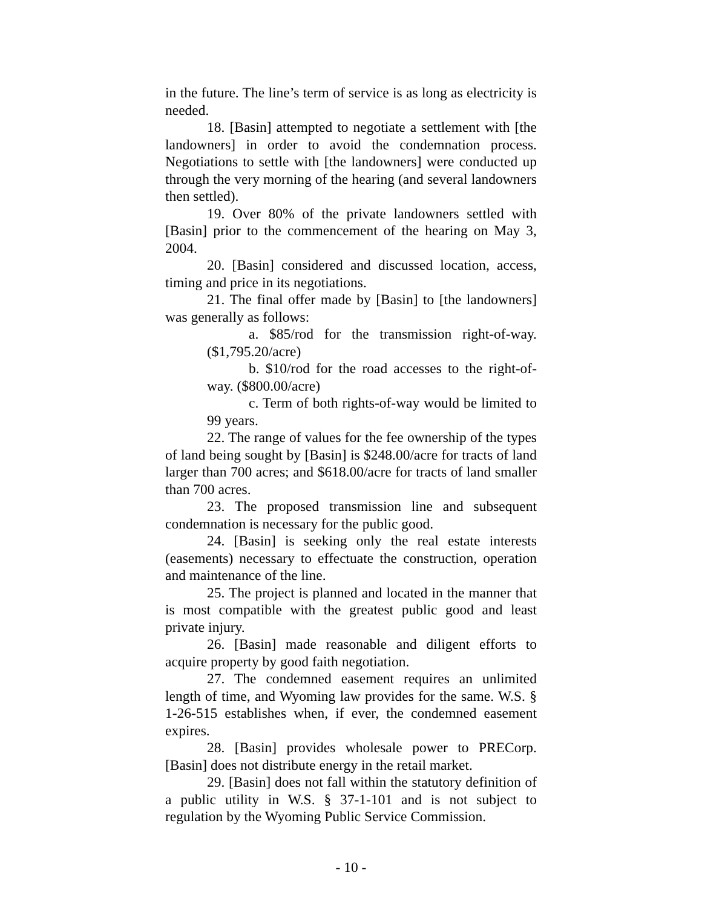in the future. The line’s term of service is as long as electricity is needed.
18. [Basin] attempted to negotiate a settlement with [the landowners] in order to avoid the condemnation process. Negotiations to settle with [the landowners] were conducted up through the very morning of the hearing (and several landowners then settled).
19. Over 80% of the private landowners settled with [Basin] prior to the commencement of the hearing on May 3, 2004.
20. [Basin] considered and discussed location, access, timing and price in its negotiations.
21. The final offer made by [Basin] to [the landowners] was generally as follows:
a. $85/rod for the transmission right-of-way. ($1,795.20/acre)
b. $10/rod for the road accesses to the right-of-way. ($800.00/acre)
c. Term of both rights-of-way would be limited to 99 years.
22. The range of values for the fee ownership of the types of land being sought by [Basin] is $248.00/acre for tracts of land larger than 700 acres; and $618.00/acre for tracts of land smaller than 700 acres.
23. The proposed transmission line and subsequent condemnation is necessary for the public good.
24. [Basin] is seeking only the real estate interests (easements) necessary to effectuate the construction, operation and maintenance of the line.
25. The project is planned and located in the manner that is most compatible with the greatest public good and least private injury.
26. [Basin] made reasonable and diligent efforts to acquire property by good faith negotiation.
27. The condemned easement requires an unlimited length of time, and Wyoming law provides for the same. W.S. § 1-26-515 establishes when, if ever, the condemned easement expires.
28. [Basin] provides wholesale power to PRECorp. [Basin] does not distribute energy in the retail market.
29. [Basin] does not fall within the statutory definition of a public utility in W.S. § 37-1-101 and is not subject to regulation by the Wyoming Public Service Commission.
- 10 -